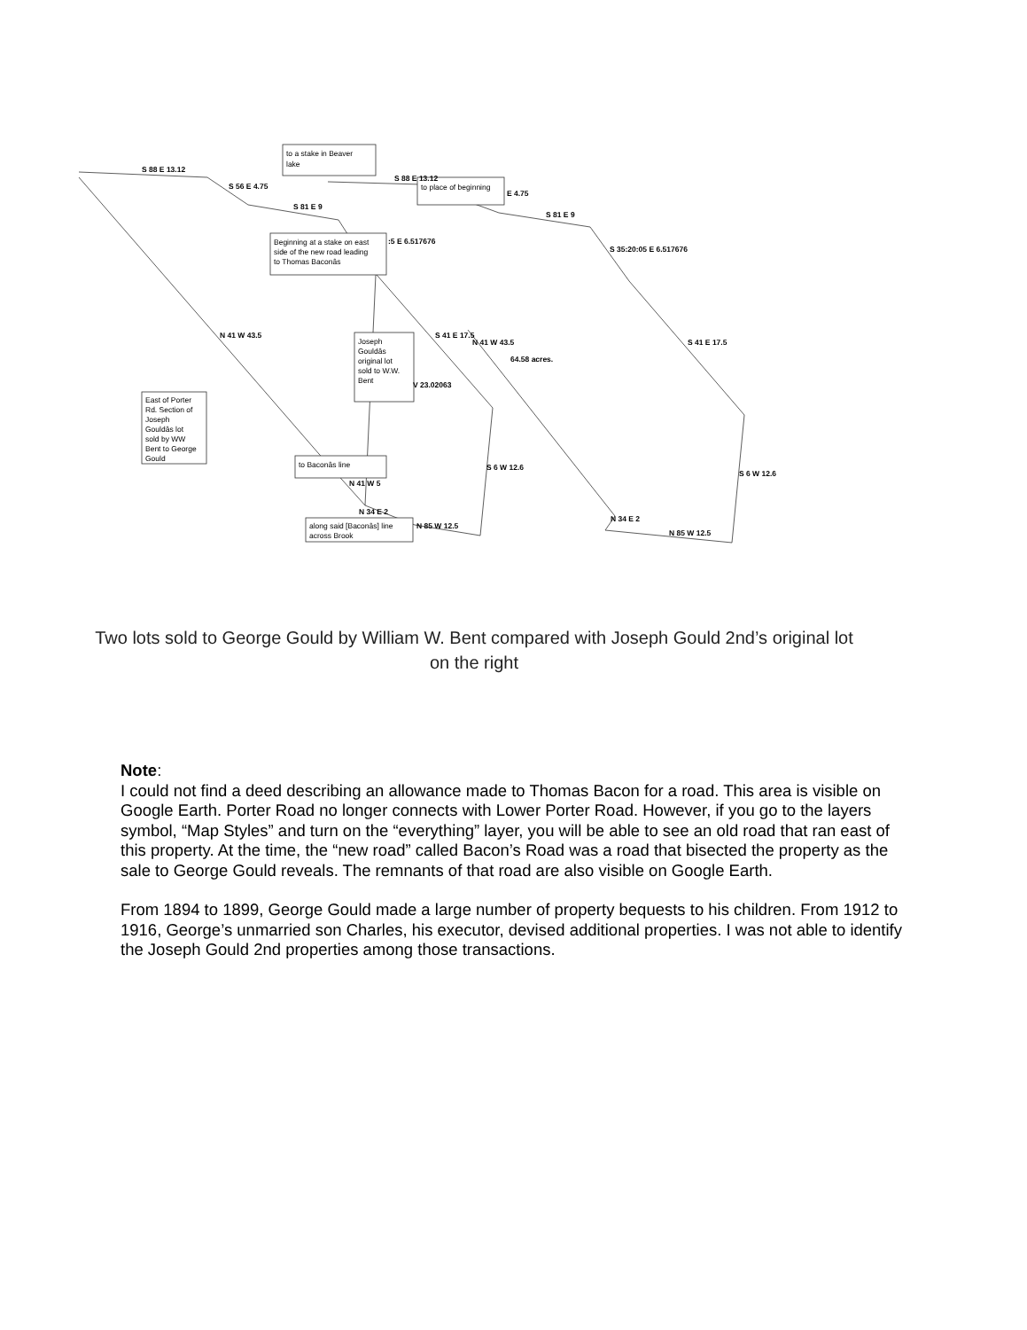to a stake in Beaver
lake
to place of beginning
Beginning at a stake on east
side of the new road leading
to Thomas Baconâs
Joseph
Gouldâs
original lot
sold to W.W.
Bent
East of Porter
Rd. Section of
Joseph
Gouldâs lot
sold by WW
Bent to George
Gould
to Baconâs line
along said [Baconâs] line
across Brook
S 88 E 13.12
S 56 E 4.75
S 81 E 9
S 88 E 13.12
E 4.75
S 81 E 9
:5 E 6.517676
S 35:20:05 E 6.517676
N 41 W 43.5
S 41 E 17.5
N 41 W 43.5
64.58 acres.
S 41 E 17.5
V 23.02063
S 6 W 12.6
S 6 W 12.6
N 41 W 5
N 34 E 2
N 34 E 2
N 85 W 12.5
N 85 W 12.5
Two lots sold to George Gould by William W. Bent compared with Joseph Gould 2nd’s original lot on the right
Note:
I could not find a deed describing an allowance made to Thomas Bacon for a road. This area is visible on Google Earth. Porter Road no longer connects with Lower Porter Road. However, if you go to the layers symbol, “Map Styles” and turn on the “everything” layer, you will be able to see an old road that ran east of this property. At the time, the “new road” called Bacon’s Road was a road that bisected the property as the sale to George Gould reveals. The remnants of that road are also visible on Google Earth.
From 1894 to 1899, George Gould made a large number of property bequests to his children. From 1912 to 1916, George’s unmarried son Charles, his executor, devised additional properties. I was not able to identify the Joseph Gould 2nd properties among those transactions.